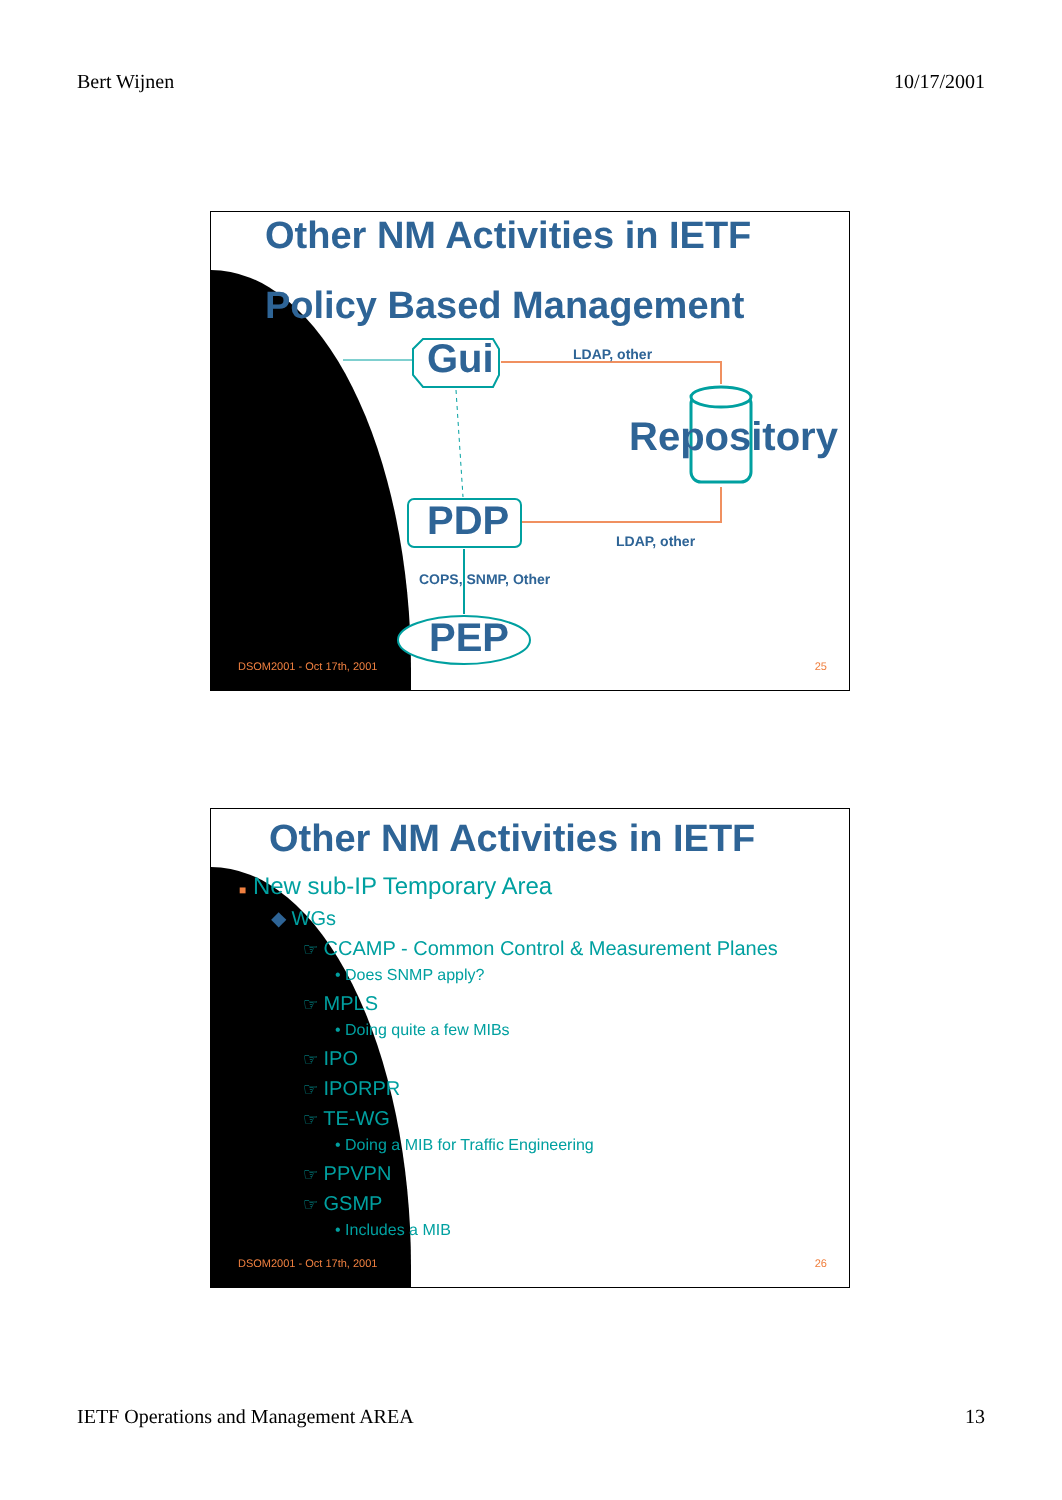Bert Wijnen 10/17/2001
Other NM Activities in IETF
Policy Based Management
Gui LDAP, other
Repository
PDP LDAP, other
COPS, SNMP, Other
PEP
DSOM2001 - Oct 17th, 2001 25
Other NM Activities in IETF
■ New sub-IP Temporary Area
◆ WGs
☞ CCAMP - Common Control & Measurement Planes
• Does SNMP apply?
☞ MPLS
• Doing quite a few MIBs
☞ IPO
☞ IPORPR
☞ TE-WG
• Doing a MIB for Traffic Engineering
☞ PPVPN
☞ GSMP
• Includes a MIB
DSOM2001 - Oct 17th, 2001 26
IETF Operations and Management AREA 13